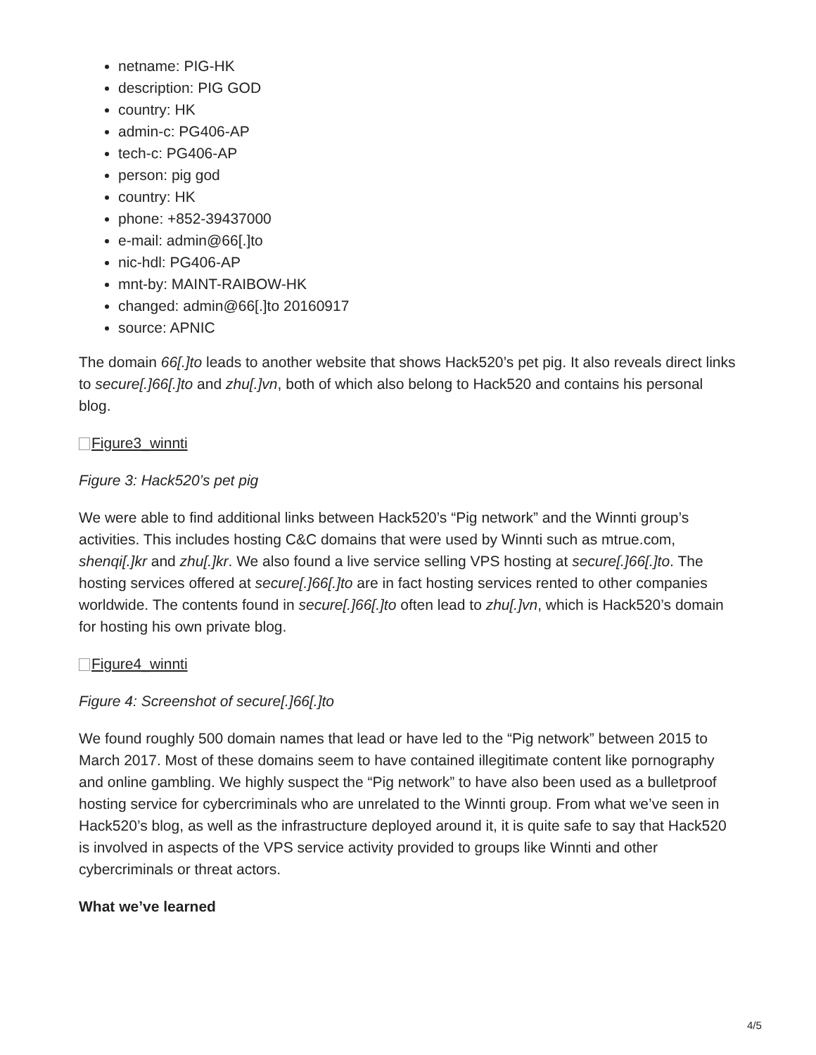netname: PIG-HK
description: PIG GOD
country: HK
admin-c: PG406-AP
tech-c: PG406-AP
person: pig god
country: HK
phone: +852-39437000
e-mail: admin@66[.]to
nic-hdl: PG406-AP
mnt-by: MAINT-RAIBOW-HK
changed: admin@66[.]to 20160917
source: APNIC
The domain 66[.]to leads to another website that shows Hack520’s pet pig. It also reveals direct links to secure[.]66[.]to and zhu[.]vn, both of which also belong to Hack520 and contains his personal blog.
Figure3_winnti
Figure 3: Hack520’s pet pig
We were able to find additional links between Hack520’s “Pig network” and the Winnti group’s activities. This includes hosting C&C domains that were used by Winnti such as mtrue.com, shenqi[.]kr and zhu[.]kr. We also found a live service selling VPS hosting at secure[.]66[.]to. The hosting services offered at secure[.]66[.]to are in fact hosting services rented to other companies worldwide. The contents found in secure[.]66[.]to often lead to zhu[.]vn, which is Hack520’s domain for hosting his own private blog.
Figure4_winnti
Figure 4: Screenshot of secure[.]66[.]to
We found roughly 500 domain names that lead or have led to the “Pig network” between 2015 to March 2017. Most of these domains seem to have contained illegitimate content like pornography and online gambling. We highly suspect the “Pig network” to have also been used as a bulletproof hosting service for cybercriminals who are unrelated to the Winnti group. From what we’ve seen in Hack520’s blog, as well as the infrastructure deployed around it, it is quite safe to say that Hack520 is involved in aspects of the VPS service activity provided to groups like Winnti and other cybercriminals or threat actors.
What we’ve learned
4/5